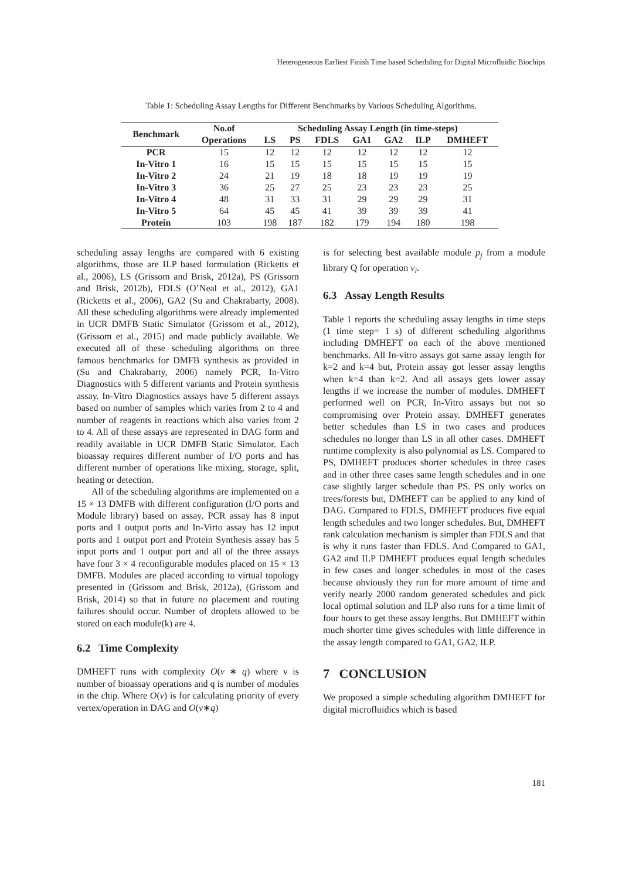Heterogeneous Earliest Finish Time based Scheduling for Digital Microfluidic Biochips
Table 1: Scheduling Assay Lengths for Different Benchmarks by Various Scheduling Algorithms.
| Benchmark | No.of | Scheduling Assay Length (in time-steps) | | | | | | |
| --- | --- | --- | --- | --- | --- | --- | --- | --- |
| | Operations | LS | PS | FDLS | GA1 | GA2 | ILP | DMHEFT |
| PCR | 15 | 12 | 12 | 12 | 12 | 12 | 12 | 12 |
| In-Vitro 1 | 16 | 15 | 15 | 15 | 15 | 15 | 15 | 15 |
| In-Vitro 2 | 24 | 21 | 19 | 18 | 18 | 19 | 19 | 19 |
| In-Vitro 3 | 36 | 25 | 27 | 25 | 23 | 23 | 23 | 25 |
| In-Vitro 4 | 48 | 31 | 33 | 31 | 29 | 29 | 29 | 31 |
| In-Vitro 5 | 64 | 45 | 45 | 41 | 39 | 39 | 39 | 41 |
| Protein | 103 | 198 | 187 | 182 | 179 | 194 | 180 | 198 |
scheduling assay lengths are compared with 6 existing algorithms, those are ILP based formulation (Ricketts et al., 2006), LS (Grissom and Brisk, 2012a), PS (Grissom and Brisk, 2012b), FDLS (O’Neal et al., 2012), GA1 (Ricketts et al., 2006), GA2 (Su and Chakrabarty, 2008). All these scheduling algorithms were already implemented in UCR DMFB Static Simulator (Grissom et al., 2012), (Grissom et al., 2015) and made publicly available. We executed all of these scheduling algorithms on three famous benchmarks for DMFB synthesis as provided in (Su and Chakrabarty, 2006) namely PCR, In-Vitro Diagnostics with 5 different variants and Protein synthesis assay. In-Vitro Diagnostics assays have 5 different assays based on number of samples which varies from 2 to 4 and number of reagents in reactions which also varies from 2 to 4. All of these assays are represented in DAG form and readily available in UCR DMFB Static Simulator. Each bioassay requires different number of I/O ports and has different number of operations like mixing, storage, split, heating or detection.
All of the scheduling algorithms are implemented on a 15 × 13 DMFB with different configuration (I/O ports and Module library) based on assay. PCR assay has 8 input ports and 1 output ports and In-Virto assay has 12 input ports and 1 output port and Protein Synthesis assay has 5 input ports and 1 output port and all of the three assays have four 3 × 4 reconfigurable modules placed on 15 × 13 DMFB. Modules are placed according to virtual topology presented in (Grissom and Brisk, 2012a), (Grissom and Brisk, 2014) so that in future no placement and routing failures should occur. Number of droplets allowed to be stored on each module(k) are 4.
6.2 Time Complexity
DMHEFT runs with complexity O(v ∗ q) where v is number of bioassay operations and q is number of modules in the chip. Where O(v) is for calculating priority of every vertex/operation in DAG and O(v∗q)
is for selecting best available module p<sub>j</sub> from a module library Q for operation v<sub>i</sub>.
6.3 Assay Length Results
Table 1 reports the scheduling assay lengths in time steps (1 time step= 1 s) of different scheduling algorithms including DMHEFT on each of the above mentioned benchmarks. All In-vitro assays got same assay length for k=2 and k=4 but, Protein assay got lesser assay lengths when k=4 than k=2. And all assays gets lower assay lengths if we increase the number of modules. DMHEFT performed well on PCR, In-Vitro assays but not so compromising over Protein assay. DMHEFT generates better schedules than LS in two cases and produces schedules no longer than LS in all other cases. DMHEFT runtime complexity is also polynomial as LS. Compared to PS, DMHEFT produces shorter schedules in three cases and in other three cases same length schedules and in one case slightly larger schedule than PS. PS only works on trees/forests but, DMHEFT can be applied to any kind of DAG. Compared to FDLS, DMHEFT produces five equal length schedules and two longer schedules. But, DMHEFT rank calculation mechanism is simpler than FDLS and that is why it runs faster than FDLS. And Compared to GA1, GA2 and ILP DMHEFT produces equal length schedules in few cases and longer schedules in most of the cases because obviously they run for more amount of time and verify nearly 2000 random generated schedules and pick local optimal solution and ILP also runs for a time limit of four hours to get these assay lengths. But DMHEFT within much shorter time gives schedules with little difference in the assay length compared to GA1, GA2, ILP.
7 CONCLUSION
We proposed a simple scheduling algorithm DMHEFT for digital microfluidics which is based
181